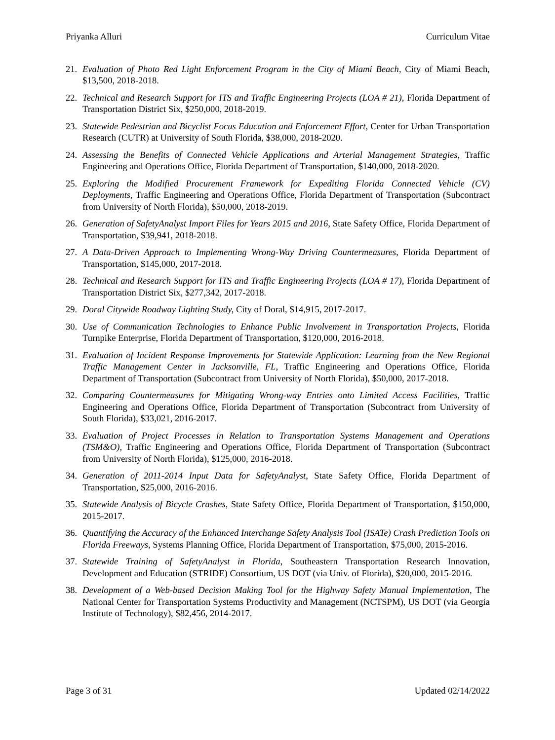Priyanka Alluri Curriculum Vitae
21. Evaluation of Photo Red Light Enforcement Program in the City of Miami Beach, City of Miami Beach, $13,500, 2018-2018.
22. Technical and Research Support for ITS and Traffic Engineering Projects (LOA # 21), Florida Department of Transportation District Six, $250,000, 2018-2019.
23. Statewide Pedestrian and Bicyclist Focus Education and Enforcement Effort, Center for Urban Transportation Research (CUTR) at University of South Florida, $38,000, 2018-2020.
24. Assessing the Benefits of Connected Vehicle Applications and Arterial Management Strategies, Traffic Engineering and Operations Office, Florida Department of Transportation, $140,000, 2018-2020.
25. Exploring the Modified Procurement Framework for Expediting Florida Connected Vehicle (CV) Deployments, Traffic Engineering and Operations Office, Florida Department of Transportation (Subcontract from University of North Florida), $50,000, 2018-2019.
26. Generation of SafetyAnalyst Import Files for Years 2015 and 2016, State Safety Office, Florida Department of Transportation, $39,941, 2018-2018.
27. A Data-Driven Approach to Implementing Wrong-Way Driving Countermeasures, Florida Department of Transportation, $145,000, 2017-2018.
28. Technical and Research Support for ITS and Traffic Engineering Projects (LOA # 17), Florida Department of Transportation District Six, $277,342, 2017-2018.
29. Doral Citywide Roadway Lighting Study, City of Doral, $14,915, 2017-2017.
30. Use of Communication Technologies to Enhance Public Involvement in Transportation Projects, Florida Turnpike Enterprise, Florida Department of Transportation, $120,000, 2016-2018.
31. Evaluation of Incident Response Improvements for Statewide Application: Learning from the New Regional Traffic Management Center in Jacksonville, FL, Traffic Engineering and Operations Office, Florida Department of Transportation (Subcontract from University of North Florida), $50,000, 2017-2018.
32. Comparing Countermeasures for Mitigating Wrong-way Entries onto Limited Access Facilities, Traffic Engineering and Operations Office, Florida Department of Transportation (Subcontract from University of South Florida), $33,021, 2016-2017.
33. Evaluation of Project Processes in Relation to Transportation Systems Management and Operations (TSM&O), Traffic Engineering and Operations Office, Florida Department of Transportation (Subcontract from University of North Florida), $125,000, 2016-2018.
34. Generation of 2011-2014 Input Data for SafetyAnalyst, State Safety Office, Florida Department of Transportation, $25,000, 2016-2016.
35. Statewide Analysis of Bicycle Crashes, State Safety Office, Florida Department of Transportation, $150,000, 2015-2017.
36. Quantifying the Accuracy of the Enhanced Interchange Safety Analysis Tool (ISATe) Crash Prediction Tools on Florida Freeways, Systems Planning Office, Florida Department of Transportation, $75,000, 2015-2016.
37. Statewide Training of SafetyAnalyst in Florida, Southeastern Transportation Research Innovation, Development and Education (STRIDE) Consortium, US DOT (via Univ. of Florida), $20,000, 2015-2016.
38. Development of a Web-based Decision Making Tool for the Highway Safety Manual Implementation, The National Center for Transportation Systems Productivity and Management (NCTSPM), US DOT (via Georgia Institute of Technology), $82,456, 2014-2017.
Page 3 of 31 Updated 02/14/2022